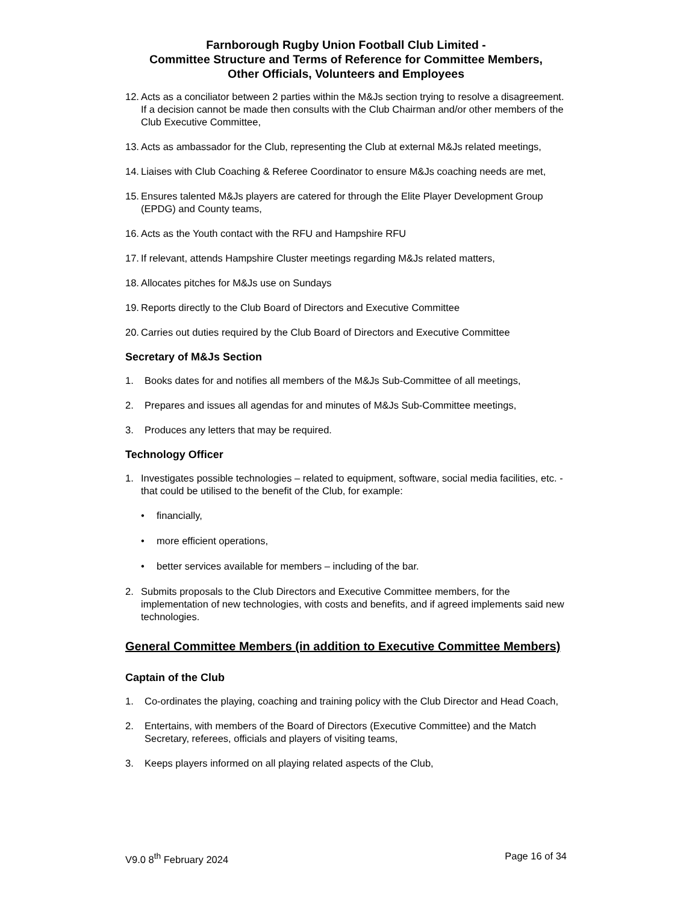Farnborough Rugby Union Football Club Limited -
Committee Structure and Terms of Reference for Committee Members,
Other Officials, Volunteers and Employees
12. Acts as a conciliator between 2 parties within the M&Js section trying to resolve a disagreement. If a decision cannot be made then consults with the Club Chairman and/or other members of the Club Executive Committee,
13. Acts as ambassador for the Club, representing the Club at external M&Js related meetings,
14. Liaises with Club Coaching & Referee Coordinator to ensure M&Js coaching needs are met,
15. Ensures talented M&Js players are catered for through the Elite Player Development Group (EPDG) and County teams,
16. Acts as the Youth contact with the RFU and Hampshire RFU
17. If relevant, attends Hampshire Cluster meetings regarding M&Js related matters,
18. Allocates pitches for M&Js use on Sundays
19. Reports directly to the Club Board of Directors and Executive Committee
20. Carries out duties required by the Club Board of Directors and Executive Committee
Secretary of M&Js Section
1. Books dates for and notifies all members of the M&Js Sub-Committee of all meetings,
2. Prepares and issues all agendas for and minutes of M&Js Sub-Committee meetings,
3. Produces any letters that may be required.
Technology Officer
1. Investigates possible technologies – related to equipment, software, social media facilities, etc. - that could be utilised to the benefit of the Club, for example:
• financially,
• more efficient operations,
• better services available for members – including of the bar.
2. Submits proposals to the Club Directors and Executive Committee members, for the implementation of new technologies, with costs and benefits, and if agreed implements said new technologies.
General Committee Members (in addition to Executive Committee Members)
Captain of the Club
1. Co-ordinates the playing, coaching and training policy with the Club Director and Head Coach,
2. Entertains, with members of the Board of Directors (Executive Committee) and the Match Secretary, referees, officials and players of visiting teams,
3. Keeps players informed on all playing related aspects of the Club,
V9.0 8<sup>th</sup> February 2024 Page 16 of 34